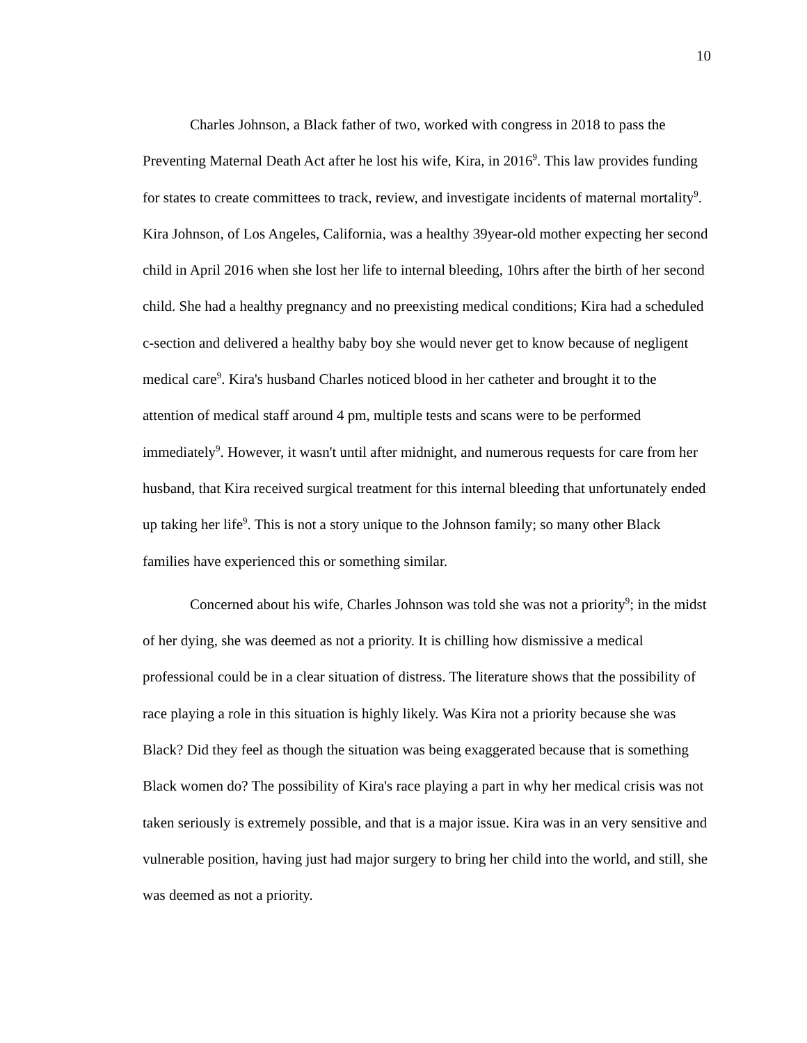10
Charles Johnson, a Black father of two, worked with congress in 2018 to pass the Preventing Maternal Death Act after he lost his wife, Kira, in 2016<sup>9</sup>. This law provides funding for states to create committees to track, review, and investigate incidents of maternal mortality<sup>9</sup>. Kira Johnson, of Los Angeles, California, was a healthy 39year-old mother expecting her second child in April 2016 when she lost her life to internal bleeding, 10hrs after the birth of her second child. She had a healthy pregnancy and no preexisting medical conditions; Kira had a scheduled c-section and delivered a healthy baby boy she would never get to know because of negligent medical care<sup>9</sup>. Kira's husband Charles noticed blood in her catheter and brought it to the attention of medical staff around 4 pm, multiple tests and scans were to be performed immediately<sup>9</sup>. However, it wasn't until after midnight, and numerous requests for care from her husband, that Kira received surgical treatment for this internal bleeding that unfortunately ended up taking her life<sup>9</sup>. This is not a story unique to the Johnson family; so many other Black families have experienced this or something similar.
Concerned about his wife, Charles Johnson was told she was not a priority<sup>9</sup>; in the midst of her dying, she was deemed as not a priority. It is chilling how dismissive a medical professional could be in a clear situation of distress. The literature shows that the possibility of race playing a role in this situation is highly likely. Was Kira not a priority because she was Black? Did they feel as though the situation was being exaggerated because that is something Black women do? The possibility of Kira's race playing a part in why her medical crisis was not taken seriously is extremely possible, and that is a major issue. Kira was in an very sensitive and vulnerable position, having just had major surgery to bring her child into the world, and still, she was deemed as not a priority.